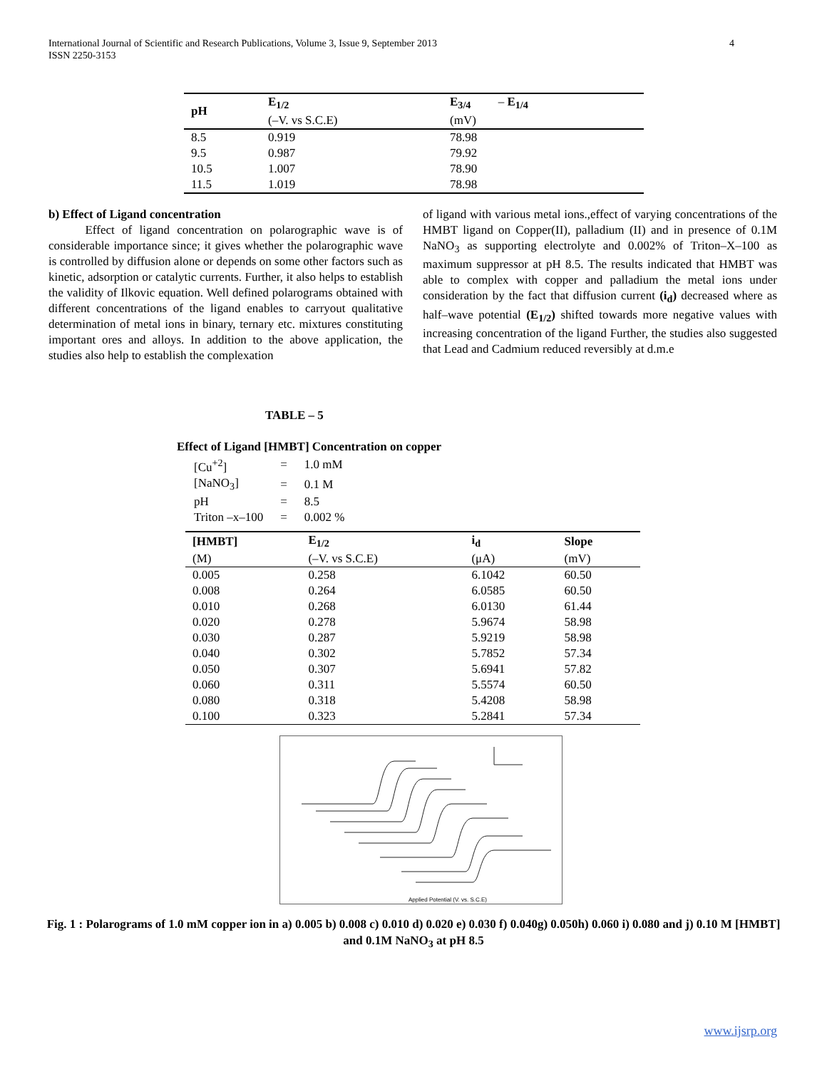4 International Journal of Scientific and Research Publications, Volume 3, Issue 9, September 2013
ISSN 2250-3153
| pH | E<sub>1/2</sub> (–V. vs S.C.E) | E<sub>3/4</sub> – E<sub>1/4</sub> (mV) |
| --- | --- | --- |
| 8.5 | 0.919 | 78.98 |
| 9.5 | 0.987 | 79.92 |
| 10.5 | 1.007 | 78.90 |
| 11.5 | 1.019 | 78.98 |
b) Effect of Ligand concentration
Effect of ligand concentration on polarographic wave is of considerable importance since; it gives whether the polarographic wave is controlled by diffusion alone or depends on some other factors such as kinetic, adsorption or catalytic currents. Further, it also helps to establish the validity of Ilkovic equation. Well defined polarograms obtained with different concentrations of the ligand enables to carryout qualitative determination of metal ions in binary, ternary etc. mixtures constituting important ores and alloys. In addition to the above application, the studies also help to establish the complexation
of ligand with various metal ions.,effect of varying concentrations of the HMBT ligand on Copper(II), palladium (II) and in presence of 0.1M NaNO<sub>3</sub> as supporting electrolyte and 0.002% of Triton–X–100 as maximum suppressor at pH 8.5. The results indicated that HMBT was able to complex with copper and palladium the metal ions under consideration by the fact that diffusion current (i<sub>d</sub>) decreased where as half–wave potential (E<sub>1/2</sub>) shifted towards more negative values with increasing concentration of the ligand Further, the studies also suggested that Lead and Cadmium reduced reversibly at d.m.e
TABLE – 5
Effect of Ligand [HMBT] Concentration on copper
| [Cu<sup>+2</sup>] | = | 1.0 mM |
| [NaNO<sub>3</sub>] | = | 0.1 M |
| pH | = | 8.5 |
| Triton –x–100 | = | 0.002 % |
| [HMBT] | E<sub>1/2</sub> | i<sub>d</sub> | Slope |
| --- | --- | --- | --- |
| (M) | (–V. vs S.C.E) | (μA) | (mV) |
| 0.005 | 0.258 | 6.1042 | 60.50 |
| 0.008 | 0.264 | 6.0585 | 60.50 |
| 0.010 | 0.268 | 6.0130 | 61.44 |
| 0.020 | 0.278 | 5.9674 | 58.98 |
| 0.030 | 0.287 | 5.9219 | 58.98 |
| 0.040 | 0.302 | 5.7852 | 57.34 |
| 0.050 | 0.307 | 5.6941 | 57.82 |
| 0.060 | 0.311 | 5.5574 | 60.50 |
| 0.080 | 0.318 | 5.4208 | 58.98 |
| 0.100 | 0.323 | 5.2841 | 57.34 |
Applied Potential (V. vs. S.C.E)
Fig. 1 : Polarograms of 1.0 mM copper ion in a) 0.005 b) 0.008 c) 0.010 d) 0.020 e) 0.030 f) 0.040g) 0.050h) 0.060 i) 0.080 and j) 0.10 M [HMBT] and 0.1M NaNO<sub>3</sub> at pH 8.5
www.ijsrp.org